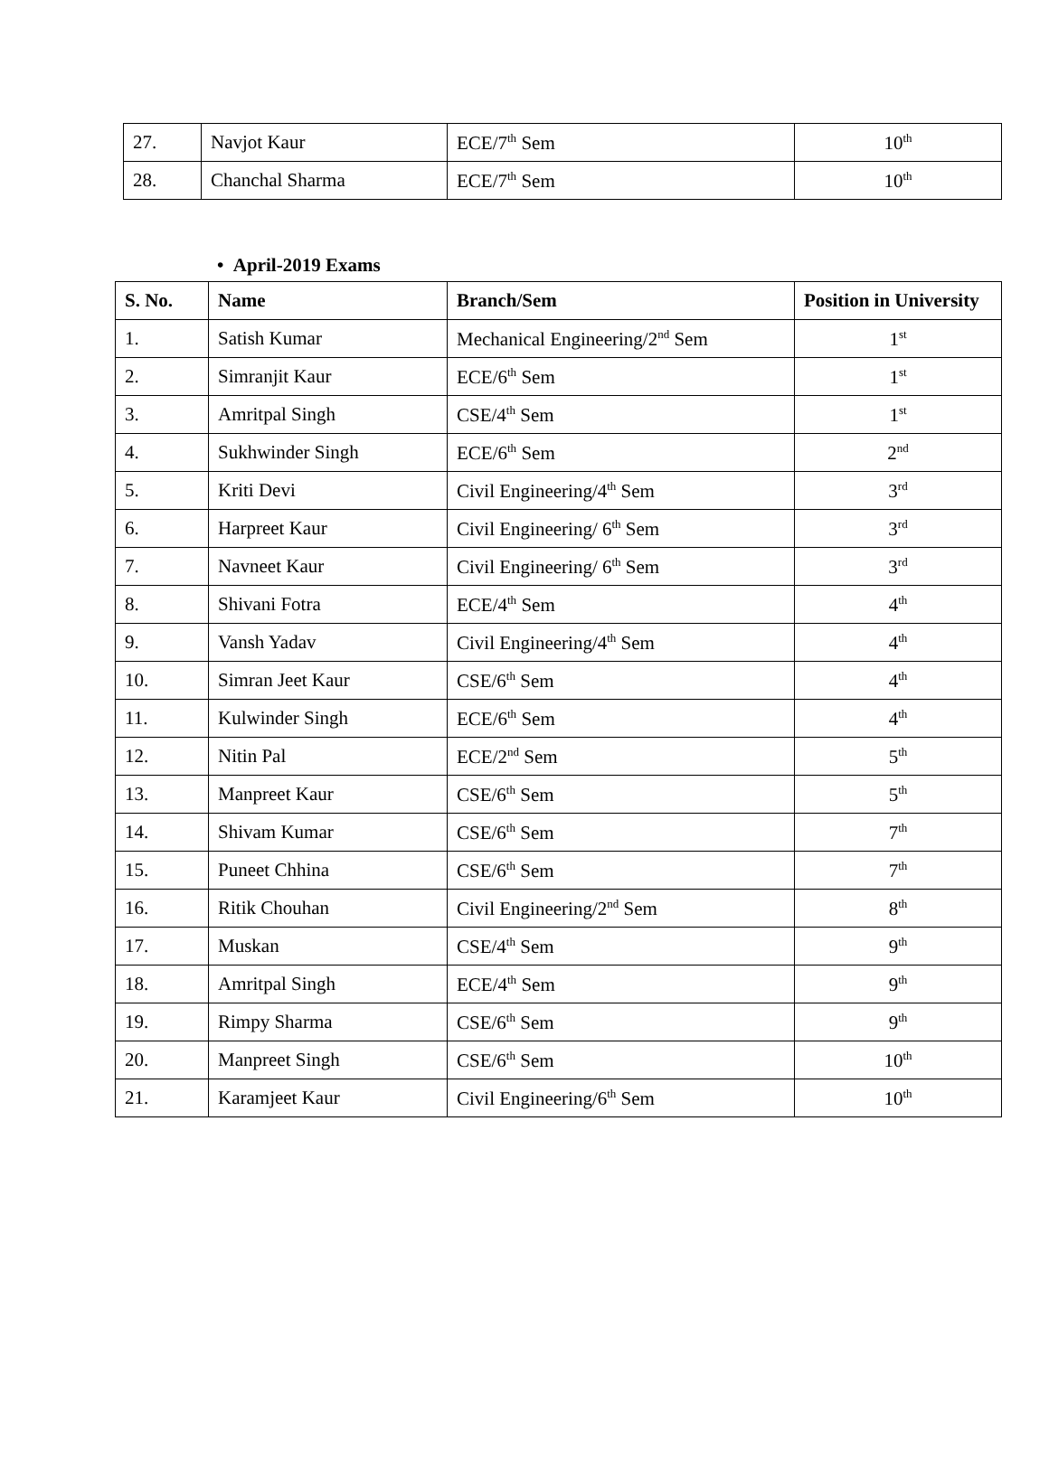| 27. | Navjot Kaur | ECE/7<sup>th</sup> Sem | 10<sup>th</sup> |
| 28. | Chanchal Sharma | ECE/7<sup>th</sup> Sem | 10<sup>th</sup> |
• April-2019 Exams
| S. No. | Name | Branch/Sem | Position in University |
| --- | --- | --- | --- |
| 1. | Satish Kumar | Mechanical Engineering/2<sup>nd</sup> Sem | 1<sup>st</sup> |
| 2. | Simranjit Kaur | ECE/6<sup>th</sup> Sem | 1<sup>st</sup> |
| 3. | Amritpal Singh | CSE/4<sup>th</sup> Sem | 1<sup>st</sup> |
| 4. | Sukhwinder Singh | ECE/6<sup>th</sup> Sem | 2<sup>nd</sup> |
| 5. | Kriti Devi | Civil Engineering/4<sup>th</sup> Sem | 3<sup>rd</sup> |
| 6. | Harpreet Kaur | Civil Engineering/ 6<sup>th</sup> Sem | 3<sup>rd</sup> |
| 7. | Navneet Kaur | Civil Engineering/ 6<sup>th</sup> Sem | 3<sup>rd</sup> |
| 8. | Shivani Fotra | ECE/4<sup>th</sup> Sem | 4<sup>th</sup> |
| 9. | Vansh Yadav | Civil Engineering/4<sup>th</sup> Sem | 4<sup>th</sup> |
| 10. | Simran Jeet Kaur | CSE/6<sup>th</sup> Sem | 4<sup>th</sup> |
| 11. | Kulwinder Singh | ECE/6<sup>th</sup> Sem | 4<sup>th</sup> |
| 12. | Nitin Pal | ECE/2<sup>nd</sup> Sem | 5<sup>th</sup> |
| 13. | Manpreet Kaur | CSE/6<sup>th</sup> Sem | 5<sup>th</sup> |
| 14. | Shivam Kumar | CSE/6<sup>th</sup> Sem | 7<sup>th</sup> |
| 15. | Puneet Chhina | CSE/6<sup>th</sup> Sem | 7<sup>th</sup> |
| 16. | Ritik Chouhan | Civil Engineering/2<sup>nd</sup> Sem | 8<sup>th</sup> |
| 17. | Muskan | CSE/4<sup>th</sup> Sem | 9<sup>th</sup> |
| 18. | Amritpal Singh | ECE/4<sup>th</sup> Sem | 9<sup>th</sup> |
| 19. | Rimpy Sharma | CSE/6<sup>th</sup> Sem | 9<sup>th</sup> |
| 20. | Manpreet Singh | CSE/6<sup>th</sup> Sem | 10<sup>th</sup> |
| 21. | Karamjeet Kaur | Civil Engineering/6<sup>th</sup> Sem | 10<sup>th</sup> |